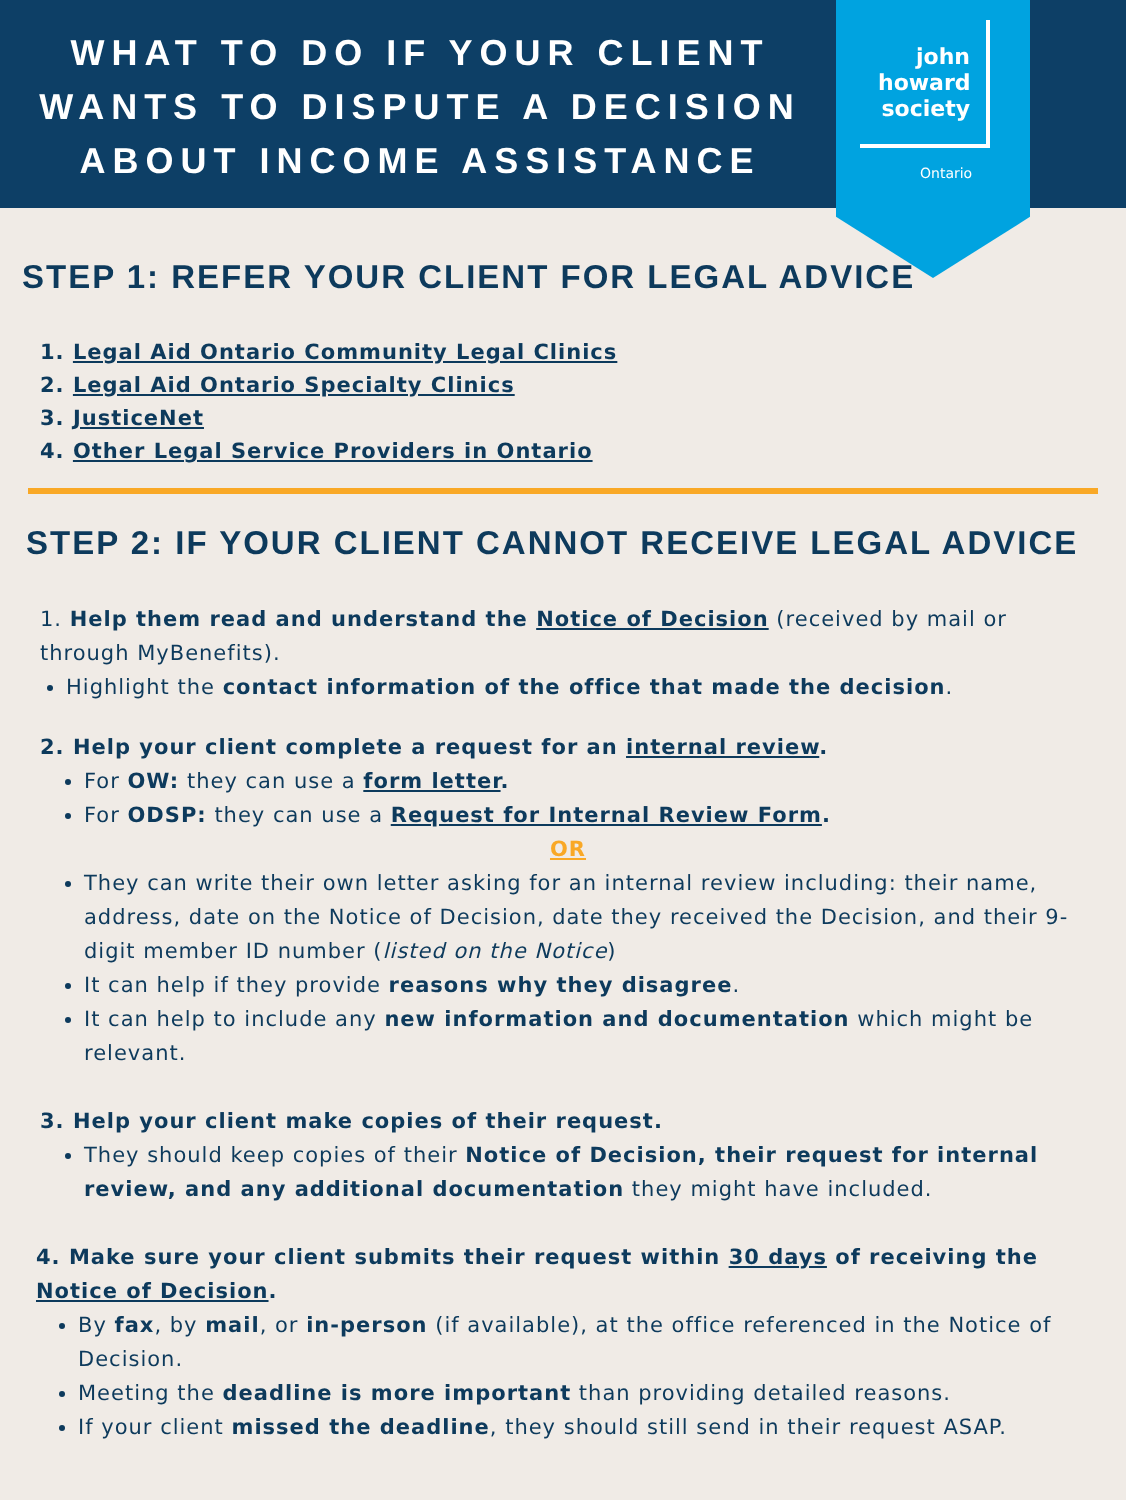WHAT TO DO IF YOUR CLIENT WANTS TO DISPUTE A DECISION ABOUT INCOME ASSISTANCE
john howard society
Ontario
STEP 1: REFER YOUR CLIENT FOR LEGAL ADVICE
1. Legal Aid Ontario Community Legal Clinics
2. Legal Aid Ontario Specialty Clinics
3. JusticeNet
4. Other Legal Service Providers in Ontario
STEP 2: IF YOUR CLIENT CANNOT RECEIVE LEGAL ADVICE
1. Help them read and understand the Notice of Decision (received by mail or through MyBenefits).
Highlight the contact information of the office that made the decision.
2. Help your client complete a request for an internal review.
For OW: they can use a form letter.
For ODSP: they can use a Request for Internal Review Form.
OR
They can write their own letter asking for an internal review including: their name, address, date on the Notice of Decision, date they received the Decision, and their 9-digit member ID number (listed on the Notice)
It can help if they provide reasons why they disagree.
It can help to include any new information and documentation which might be relevant.
3. Help your client make copies of their request.
They should keep copies of their Notice of Decision, their request for internal review, and any additional documentation they might have included.
4. Make sure your client submits their request within 30 days of receiving the Notice of Decision.
By fax, by mail, or in-person (if available), at the office referenced in the Notice of Decision.
Meeting the deadline is more important than providing detailed reasons.
If your client missed the deadline, they should still send in their request ASAP.